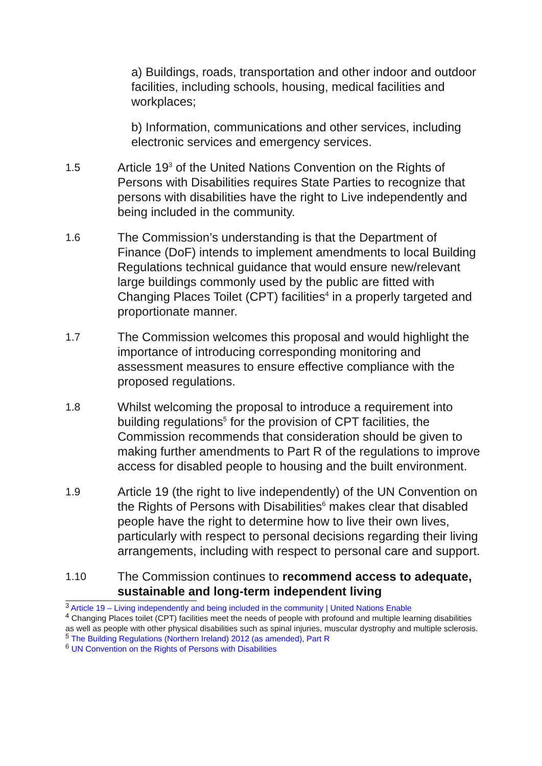a) Buildings, roads, transportation and other indoor and outdoor facilities, including schools, housing, medical facilities and workplaces;
b) Information, communications and other services, including electronic services and emergency services.
1.5 Article 19<sup>3</sup> of the United Nations Convention on the Rights of Persons with Disabilities requires State Parties to recognize that persons with disabilities have the right to Live independently and being included in the community.
1.6 The Commission’s understanding is that the Department of Finance (DoF) intends to implement amendments to local Building Regulations technical guidance that would ensure new/relevant large buildings commonly used by the public are fitted with Changing Places Toilet (CPT) facilities<sup>4</sup> in a properly targeted and proportionate manner.
1.7 The Commission welcomes this proposal and would highlight the importance of introducing corresponding monitoring and assessment measures to ensure effective compliance with the proposed regulations.
1.8 Whilst welcoming the proposal to introduce a requirement into building regulations<sup>5</sup> for the provision of CPT facilities, the Commission recommends that consideration should be given to making further amendments to Part R of the regulations to improve access for disabled people to housing and the built environment.
1.9 Article 19 (the right to live independently) of the UN Convention on the Rights of Persons with Disabilities<sup>6</sup> makes clear that disabled people have the right to determine how to live their own lives, particularly with respect to personal decisions regarding their living arrangements, including with respect to personal care and support.
1.10 The Commission continues to recommend access to adequate, sustainable and long-term independent living
<sup>3</sup> Article 19 – Living independently and being included in the community | United Nations Enable
<sup>4</sup> Changing Places toilet (CPT) facilities meet the needs of people with profound and multiple learning disabilities as well as people with other physical disabilities such as spinal injuries, muscular dystrophy and multiple sclerosis.
<sup>5</sup> The Building Regulations (Northern Ireland) 2012 (as amended), Part R
<sup>6</sup> UN Convention on the Rights of Persons with Disabilities